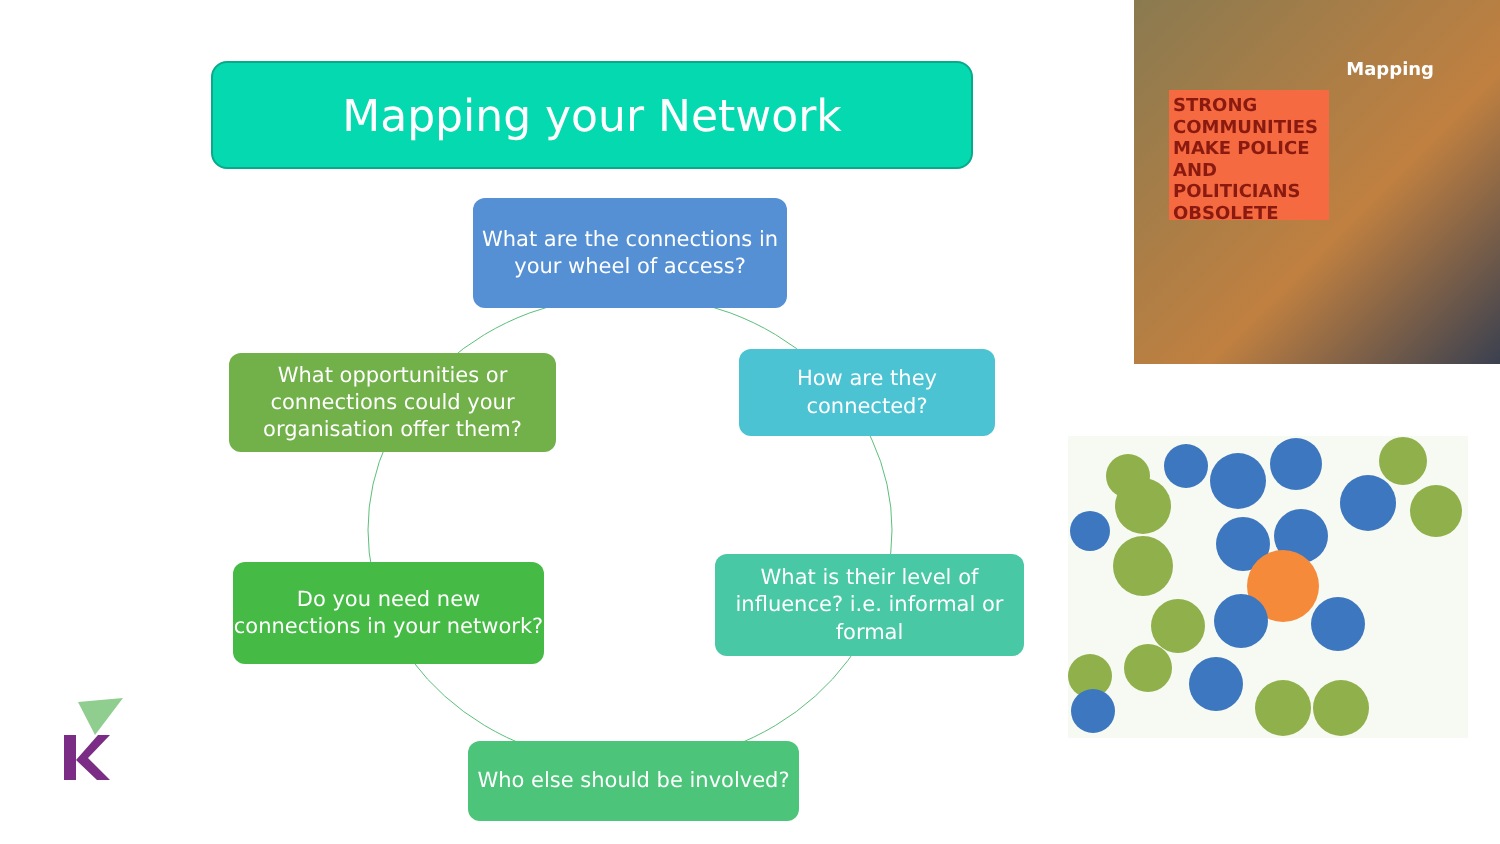Mapping your Network
What are the connections in your wheel of access?
What opportunities or connections could your organisation offer them?
How are they connected?
Do you need new connections in your network?
What is their level of influence? i.e. informal or formal
Who else should be involved?
Mapping
STRONG COMMUNITIES MAKE POLICE AND POLITICIANS OBSOLETE